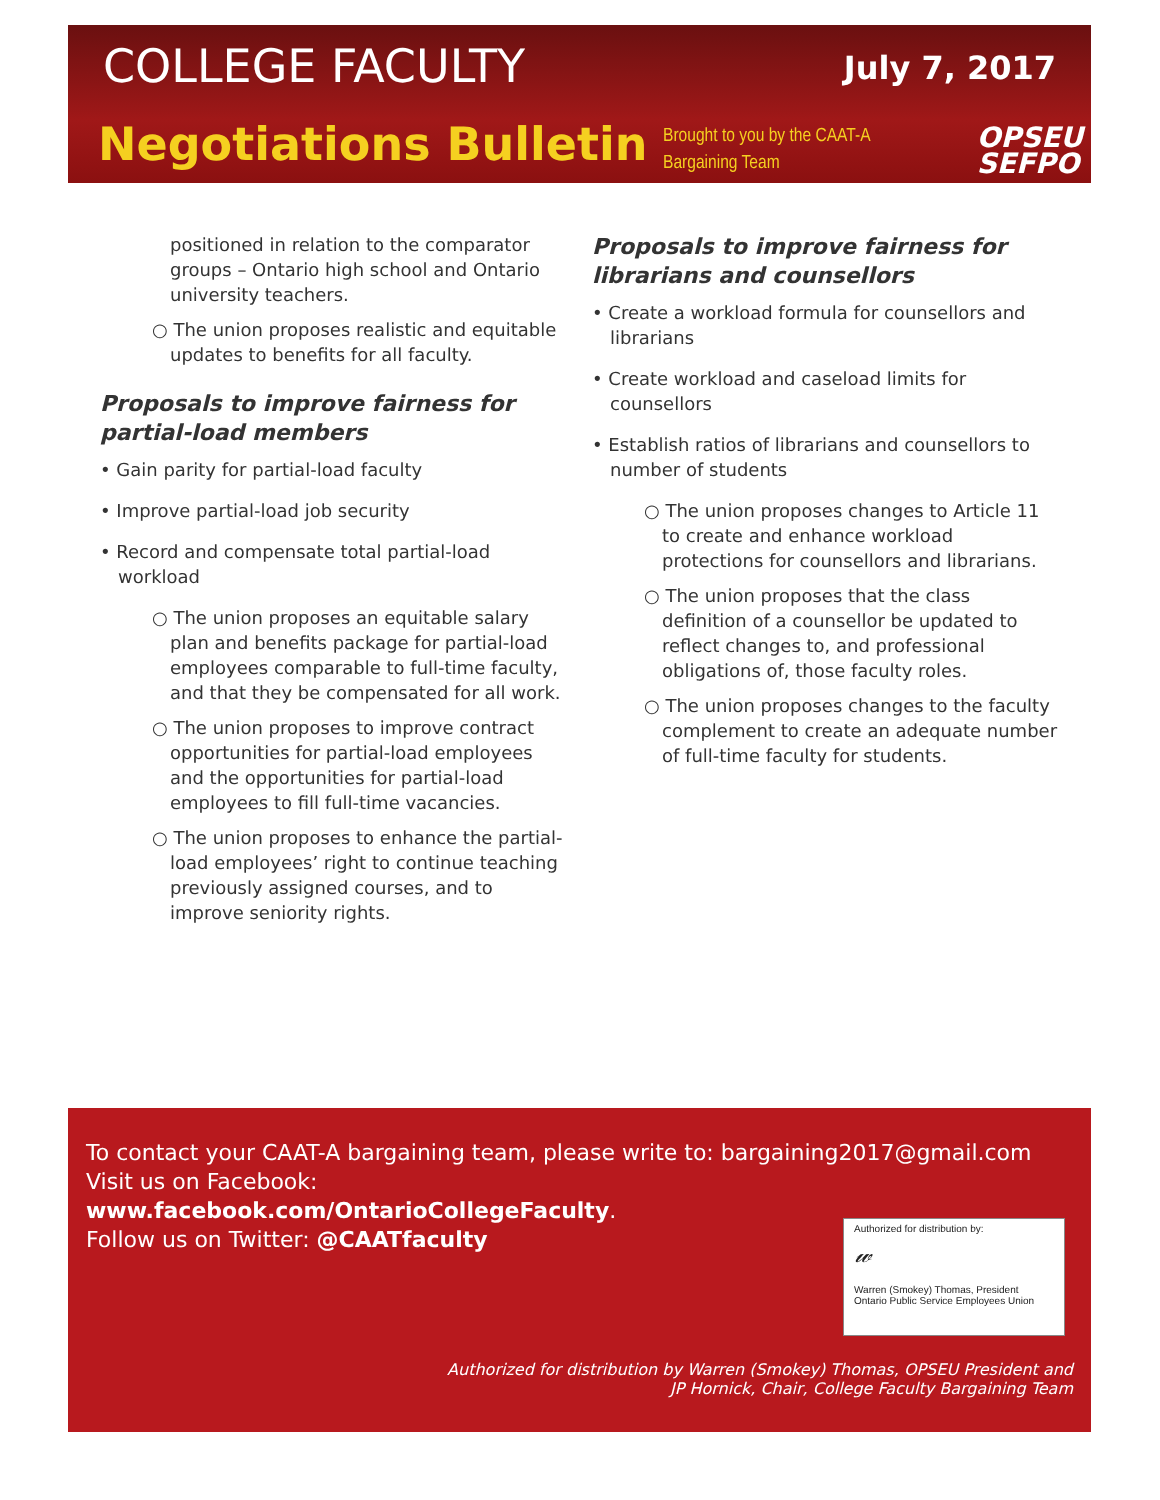COLLEGE FACULTY July 7, 2017
Negotiations Bulletin
Brought to you by the CAAT-A
Bargaining Team
OPSEU
SEFPO
positioned in relation to the comparator groups – Ontario high school and Ontario university teachers.
○ The union proposes realistic and equitable updates to benefits for all faculty.
Proposals to improve fairness for partial-load members
• Gain parity for partial-load faculty
• Improve partial-load job security
• Record and compensate total partial-load workload
○ The union proposes an equitable salary plan and benefits package for partial-load employees comparable to full-time faculty, and that they be compensated for all work.
○ The union proposes to improve contract opportunities for partial-load employees and the opportunities for partial-load employees to fill full-time vacancies.
○ The union proposes to enhance the partial-load employees’ right to continue teaching previously assigned courses, and to improve seniority rights.
Proposals to improve fairness for librarians and counsellors
• Create a workload formula for counsellors and librarians
• Create workload and caseload limits for counsellors
• Establish ratios of librarians and counsellors to number of students
○ The union proposes changes to Article 11 to create and enhance workload protections for counsellors and librarians.
○ The union proposes that the class definition of a counsellor be updated to reflect changes to, and professional obligations of, those faculty roles.
○ The union proposes changes to the faculty complement to create an adequate number of full-time faculty for students.
To contact your CAAT-A bargaining team, please write to: bargaining2017@gmail.com
Visit us on Facebook:
www.facebook.com/OntarioCollegeFaculty.
Follow us on Twitter: @CAATfaculty
Authorized for distribution by:
𝓌
Warren (Smokey) Thomas, President
Ontario Public Service Employees Union
Authorized for distribution by Warren (Smokey) Thomas, OPSEU President and
JP Hornick, Chair, College Faculty Bargaining Team